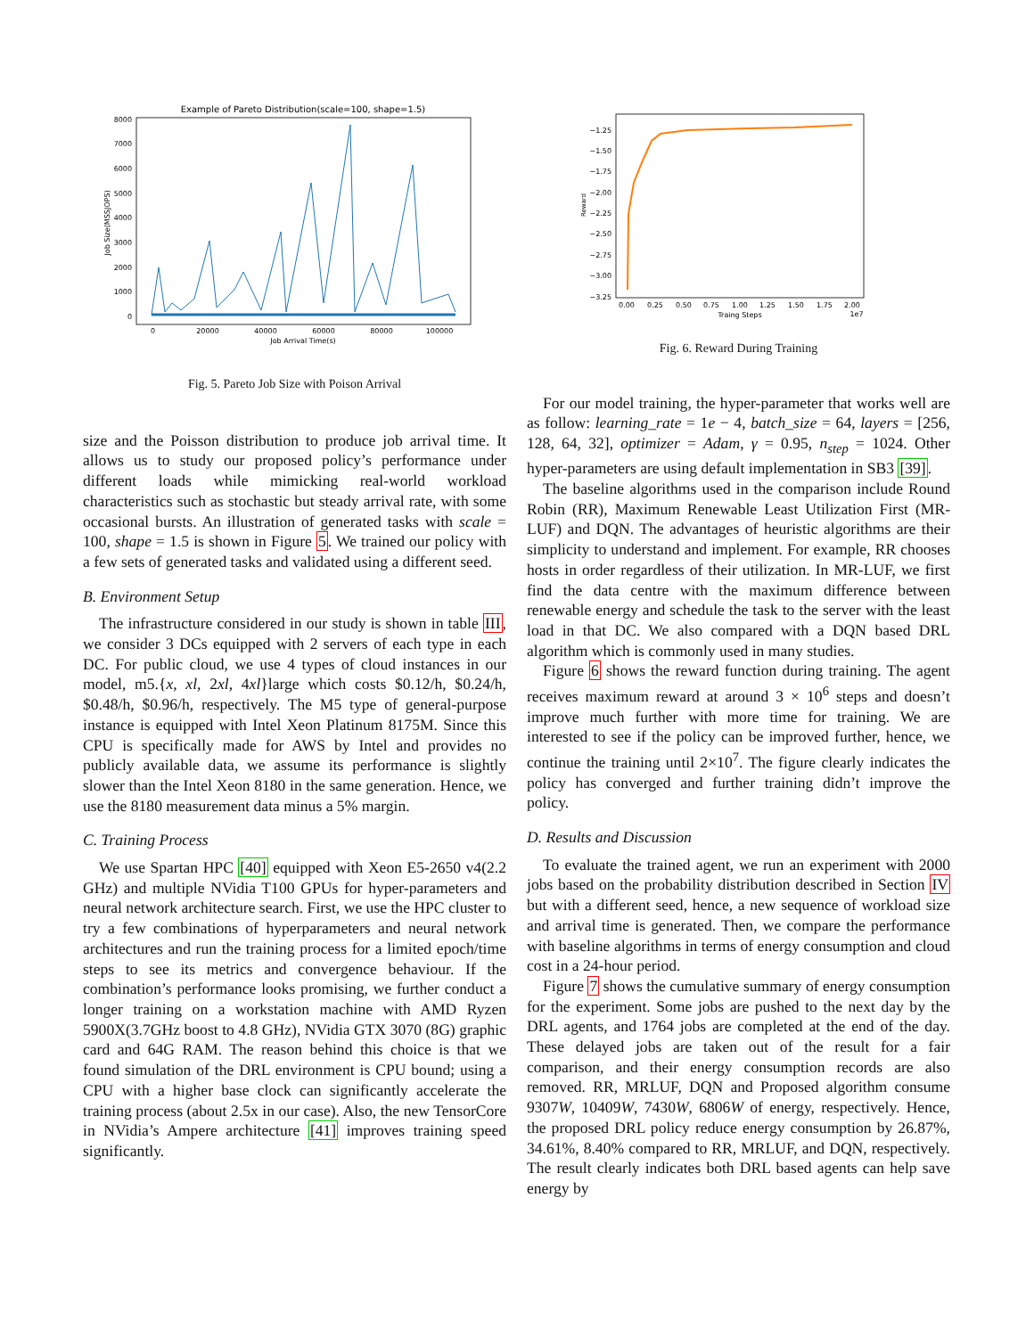Example of Pareto Distribution(scale=100, shape=1.5)
8000
7000
6000
5000
4000
3000
2000
1000
0
Job Size(MSSJOPS)
0
20000
40000
60000
80000
100000
Job Arrival Time(s)
Fig. 5. Pareto Job Size with Poison Arrival
size and the Poisson distribution to produce job arrival time. It allows us to study our proposed policy’s performance under different loads while mimicking real-world workload characteristics such as stochastic but steady arrival rate, with some occasional bursts. An illustration of generated tasks with scale = 100, shape = 1.5 is shown in Figure 5. We trained our policy with a few sets of generated tasks and validated using a different seed.
B. Environment Setup
The infrastructure considered in our study is shown in table III, we consider 3 DCs equipped with 2 servers of each type in each DC. For public cloud, we use 4 types of cloud instances in our model, m5.{x, xl, 2xl, 4xl}large which costs $0.12/h, $0.24/h, $0.48/h, $0.96/h, respectively. The M5 type of general-purpose instance is equipped with Intel Xeon Platinum 8175M. Since this CPU is specifically made for AWS by Intel and provides no publicly available data, we assume its performance is slightly slower than the Intel Xeon 8180 in the same generation. Hence, we use the 8180 measurement data minus a 5% margin.
C. Training Process
We use Spartan HPC [40] equipped with Xeon E5-2650 v4(2.2 GHz) and multiple NVidia T100 GPUs for hyper-parameters and neural network architecture search. First, we use the HPC cluster to try a few combinations of hyperparameters and neural network architectures and run the training process for a limited epoch/time steps to see its metrics and convergence behaviour. If the combination’s performance looks promising, we further conduct a longer training on a workstation machine with AMD Ryzen 5900X(3.7GHz boost to 4.8 GHz), NVidia GTX 3070 (8G) graphic card and 64G RAM. The reason behind this choice is that we found simulation of the DRL environment is CPU bound; using a CPU with a higher base clock can significantly accelerate the training process (about 2.5x in our case). Also, the new TensorCore in NVidia’s Ampere architecture [41] improves training speed significantly.
−1.25
−1.50
−1.75
−2.00
−2.25
−2.50
−2.75
−3.00
−3.25
Reward
0.00
0.25
0.50
0.75
1.00
1.25
1.50
1.75
2.00
Traing Steps
1e7
Fig. 6. Reward During Training
For our model training, the hyper-parameter that works well are as follow: learning_rate = 1e − 4, batch_size = 64, layers = [256, 128, 64, 32], optimizer = Adam, γ = 0.95, n<sub>step</sub> = 1024. Other hyper-parameters are using default implementation in SB3 [39].
The baseline algorithms used in the comparison include Round Robin (RR), Maximum Renewable Least Utilization First (MR-LUF) and DQN. The advantages of heuristic algorithms are their simplicity to understand and implement. For example, RR chooses hosts in order regardless of their utilization. In MR-LUF, we first find the data centre with the maximum difference between renewable energy and schedule the task to the server with the least load in that DC. We also compared with a DQN based DRL algorithm which is commonly used in many studies.
Figure 6 shows the reward function during training. The agent receives maximum reward at around 3 × 10<sup>6</sup> steps and doesn’t improve much further with more time for training. We are interested to see if the policy can be improved further, hence, we continue the training until 2×10<sup>7</sup>. The figure clearly indicates the policy has converged and further training didn’t improve the policy.
D. Results and Discussion
To evaluate the trained agent, we run an experiment with 2000 jobs based on the probability distribution described in Section IV but with a different seed, hence, a new sequence of workload size and arrival time is generated. Then, we compare the performance with baseline algorithms in terms of energy consumption and cloud cost in a 24-hour period.
Figure 7 shows the cumulative summary of energy consumption for the experiment. Some jobs are pushed to the next day by the DRL agents, and 1764 jobs are completed at the end of the day. These delayed jobs are taken out of the result for a fair comparison, and their energy consumption records are also removed. RR, MRLUF, DQN and Proposed algorithm consume 9307W, 10409W, 7430W, 6806W of energy, respectively. Hence, the proposed DRL policy reduce energy consumption by 26.87%, 34.61%, 8.40% compared to RR, MRLUF, and DQN, respectively. The result clearly indicates both DRL based agents can help save energy by